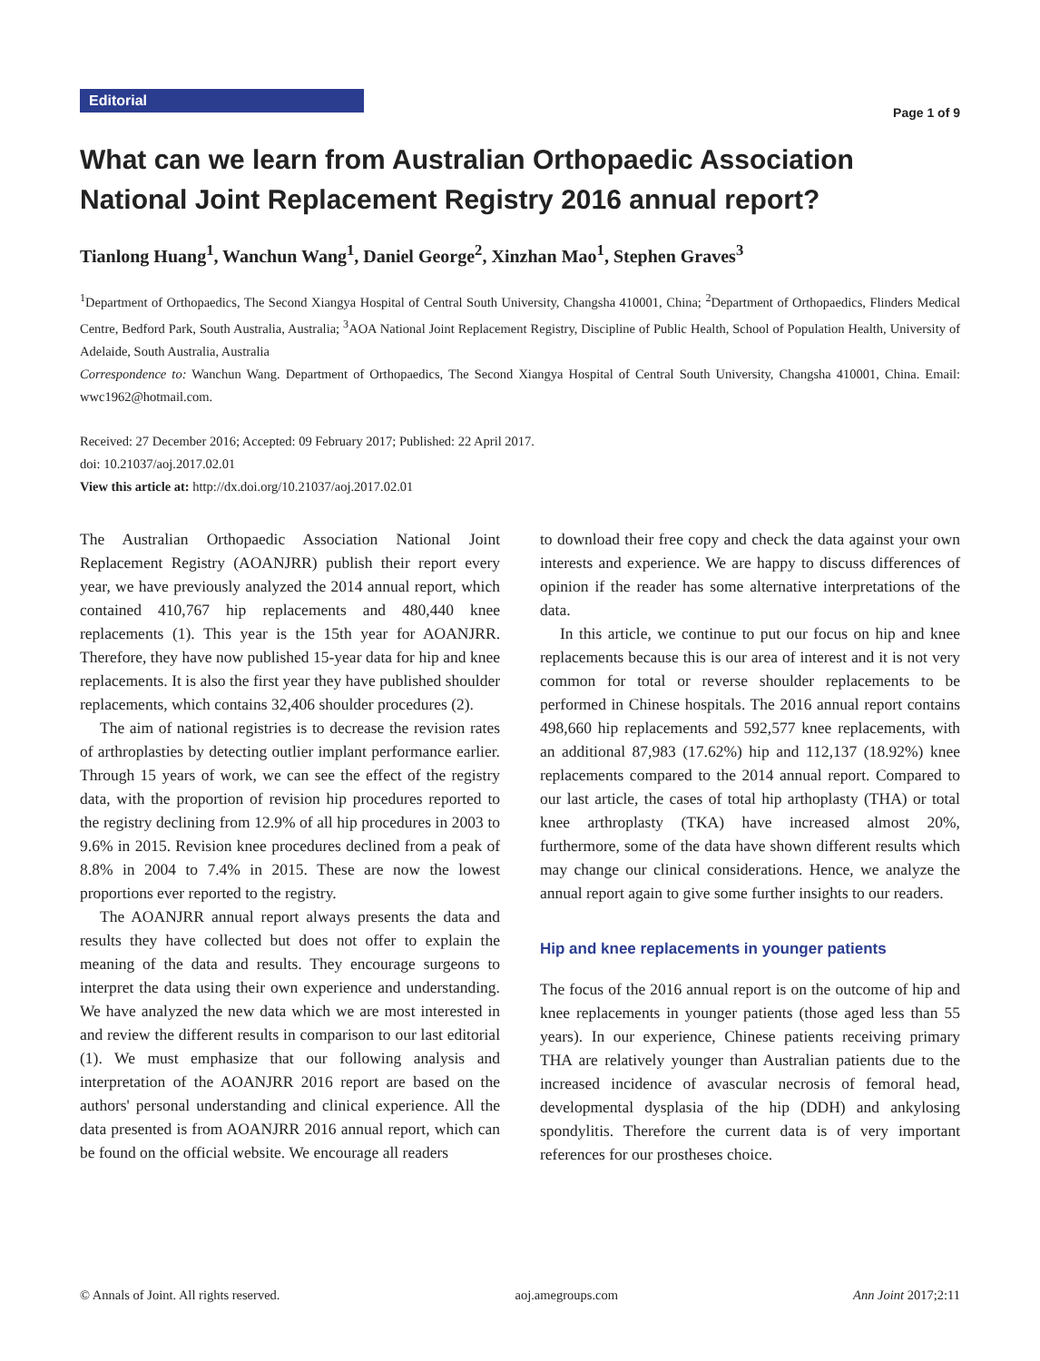Editorial
Page 1 of 9
What can we learn from Australian Orthopaedic Association National Joint Replacement Registry 2016 annual report?
Tianlong Huang<sup>1</sup>, Wanchun Wang<sup>1</sup>, Daniel George<sup>2</sup>, Xinzhan Mao<sup>1</sup>, Stephen Graves<sup>3</sup>
<sup>1</sup> Department of Orthopaedics, The Second Xiangya Hospital of Central South University, Changsha 410001, China; <sup>2</sup>Department of Orthopaedics, Flinders Medical Centre, Bedford Park, South Australia, Australia; <sup>3</sup>AOA National Joint Replacement Registry, Discipline of Public Health, School of Population Health, University of Adelaide, South Australia, Australia
Correspondence to: Wanchun Wang. Department of Orthopaedics, The Second Xiangya Hospital of Central South University, Changsha 410001, China. Email: wwc1962@hotmail.com.
Received: 27 December 2016; Accepted: 09 February 2017; Published: 22 April 2017.
doi: 10.21037/aoj.2017.02.01
View this article at: http://dx.doi.org/10.21037/aoj.2017.02.01
The Australian Orthopaedic Association National Joint Replacement Registry (AOANJRR) publish their report every year, we have previously analyzed the 2014 annual report, which contained 410,767 hip replacements and 480,440 knee replacements (1). This year is the 15th year for AOANJRR. Therefore, they have now published 15-year data for hip and knee replacements. It is also the first year they have published shoulder replacements, which contains 32,406 shoulder procedures (2).
The aim of national registries is to decrease the revision rates of arthroplasties by detecting outlier implant performance earlier. Through 15 years of work, we can see the effect of the registry data, with the proportion of revision hip procedures reported to the registry declining from 12.9% of all hip procedures in 2003 to 9.6% in 2015. Revision knee procedures declined from a peak of 8.8% in 2004 to 7.4% in 2015. These are now the lowest proportions ever reported to the registry.
The AOANJRR annual report always presents the data and results they have collected but does not offer to explain the meaning of the data and results. They encourage surgeons to interpret the data using their own experience and understanding. We have analyzed the new data which we are most interested in and review the different results in comparison to our last editorial (1). We must emphasize that our following analysis and interpretation of the AOANJRR 2016 report are based on the authors' personal understanding and clinical experience. All the data presented is from AOANJRR 2016 annual report, which can be found on the official website. We encourage all readers
to download their free copy and check the data against your own interests and experience. We are happy to discuss differences of opinion if the reader has some alternative interpretations of the data.
In this article, we continue to put our focus on hip and knee replacements because this is our area of interest and it is not very common for total or reverse shoulder replacements to be performed in Chinese hospitals. The 2016 annual report contains 498,660 hip replacements and 592,577 knee replacements, with an additional 87,983 (17.62%) hip and 112,137 (18.92%) knee replacements compared to the 2014 annual report. Compared to our last article, the cases of total hip arthoplasty (THA) or total knee arthroplasty (TKA) have increased almost 20%, furthermore, some of the data have shown different results which may change our clinical considerations. Hence, we analyze the annual report again to give some further insights to our readers.
Hip and knee replacements in younger patients
The focus of the 2016 annual report is on the outcome of hip and knee replacements in younger patients (those aged less than 55 years). In our experience, Chinese patients receiving primary THA are relatively younger than Australian patients due to the increased incidence of avascular necrosis of femoral head, developmental dysplasia of the hip (DDH) and ankylosing spondylitis. Therefore the current data is of very important references for our prostheses choice.
© Annals of Joint. All rights reserved. aoj.amegroups.com Ann Joint 2017;2:11